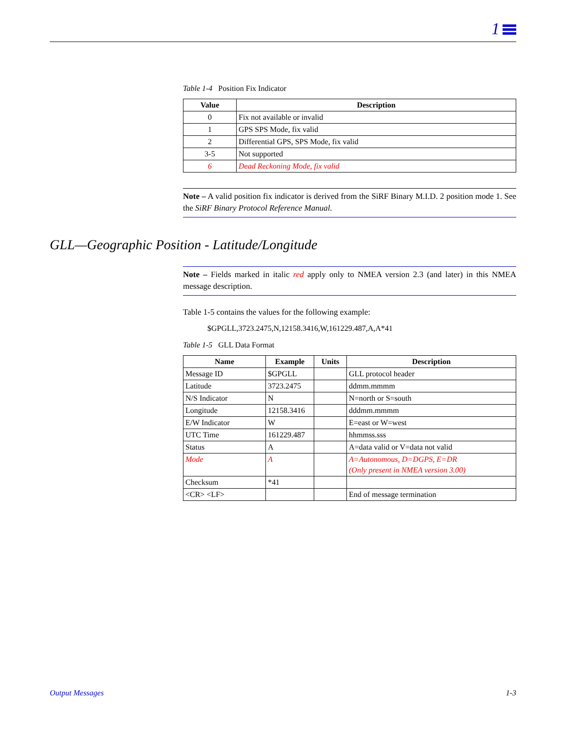1
Table 1-4 Position Fix Indicator
| Value | Description |
| --- | --- |
| 0 | Fix not available or invalid |
| 1 | GPS SPS Mode, fix valid |
| 2 | Differential GPS, SPS Mode, fix valid |
| 3-5 | Not supported |
| 6 | Dead Reckoning Mode, fix valid |
Note – A valid position fix indicator is derived from the SiRF Binary M.I.D. 2 position mode 1. See the SiRF Binary Protocol Reference Manual.
Note – Fields marked in italic red apply only to NMEA version 2.3 (and later) in this NMEA message description.
Table 1-5 contains the values for the following example:
$GPGLL,3723.2475,N,12158.3416,W,161229.487,A,A*41
Table 1-5 GLL Data Format
| Name | Example | Units | Description |
| --- | --- | --- | --- |
| Message ID | $GPGLL | | GLL protocol header |
| Latitude | 3723.2475 | | ddmm.mmmm |
| N/S Indicator | N | | N=north or S=south |
| Longitude | 12158.3416 | | dddmm.mmmm |
| E/W Indicator | W | | E=east or W=west |
| UTC Time | 161229.487 | | hhmmss.sss |
| Status | A | | A=data valid or V=data not valid |
| Mode | A | | A=Autonomous, D=DGPS, E=DR (Only present in NMEA version 3.00) |
| Checksum | *41 | | |
| <CR> <LF> | | | End of message termination |
GLL—Geographic Position - Latitude/Longitude
Output Messages 1-3